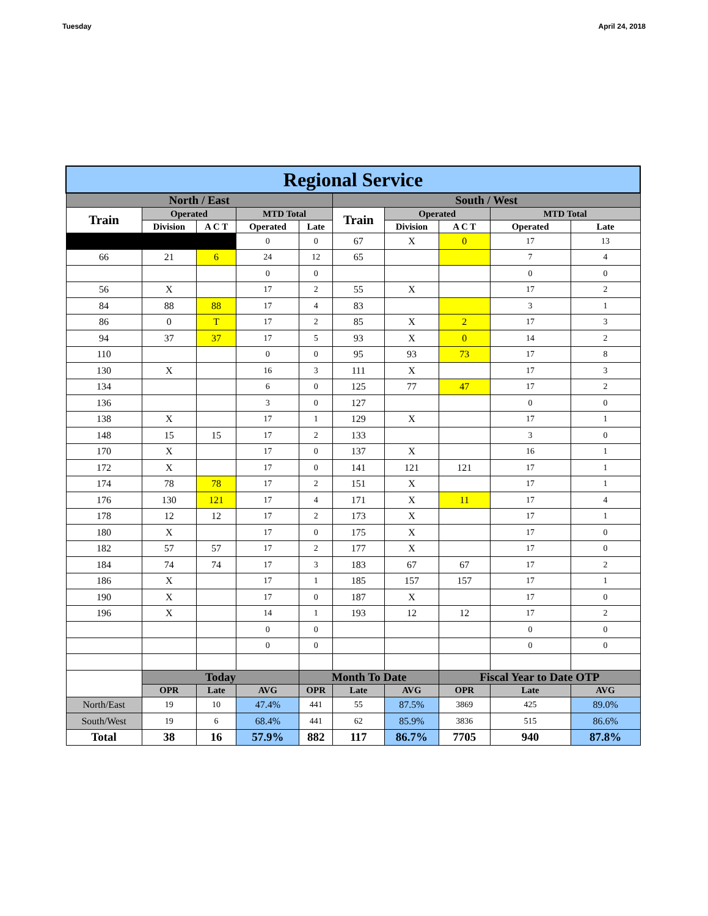Tuesday April 24, 2018
| Regional Service | | | | | | | | | |
| --- | --- | --- | --- | --- | --- | --- | --- | --- | --- |
| North / East | | | | | South / West | | | | |
| Train | Operated | | MTD Total | | Train | Operated | | MTD Total | |
| | Division | A C T | Operated | Late | | Division | A C T | Operated | Late |
| | | | 0 | 0 | 67 | X | 0 | 17 | 13 |
| 66 | 21 | 6 | 24 | 12 | 65 | | | 7 | 4 |
| | | | 0 | 0 | | | | 0 | 0 |
| 56 | X | | 17 | 2 | 55 | X | | 17 | 2 |
| 84 | 88 | 88 | 17 | 4 | 83 | | | 3 | 1 |
| 86 | 0 | T | 17 | 2 | 85 | X | 2 | 17 | 3 |
| 94 | 37 | 37 | 17 | 5 | 93 | X | 0 | 14 | 2 |
| 110 | | | 0 | 0 | 95 | 93 | 73 | 17 | 8 |
| 130 | X | | 16 | 3 | 111 | X | | 17 | 3 |
| 134 | | | 6 | 0 | 125 | 77 | 47 | 17 | 2 |
| 136 | | | 3 | 0 | 127 | | | 0 | 0 |
| 138 | X | | 17 | 1 | 129 | X | | 17 | 1 |
| 148 | 15 | 15 | 17 | 2 | 133 | | | 3 | 0 |
| 170 | X | | 17 | 0 | 137 | X | | 16 | 1 |
| 172 | X | | 17 | 0 | 141 | 121 | 121 | 17 | 1 |
| 174 | 78 | 78 | 17 | 2 | 151 | X | | 17 | 1 |
| 176 | 130 | 121 | 17 | 4 | 171 | X | 11 | 17 | 4 |
| 178 | 12 | 12 | 17 | 2 | 173 | X | | 17 | 1 |
| 180 | X | | 17 | 0 | 175 | X | | 17 | 0 |
| 182 | 57 | 57 | 17 | 2 | 177 | X | | 17 | 0 |
| 184 | 74 | 74 | 17 | 3 | 183 | 67 | 67 | 17 | 2 |
| 186 | X | | 17 | 1 | 185 | 157 | 157 | 17 | 1 |
| 190 | X | | 17 | 0 | 187 | X | | 17 | 0 |
| 196 | X | | 14 | 1 | 193 | 12 | 12 | 17 | 2 |
| | | | 0 | 0 | | | | 0 | 0 |
| | | | 0 | 0 | | | | 0 | 0 |
| | Today | | | Month To Date | | | Fiscal Year to Date OTP | | |
| | OPR | Late | AVG | OPR | Late | AVG | OPR | Late | AVG |
| North/East | 19 | 10 | 47.4% | 441 | 55 | 87.5% | 3869 | 425 | 89.0% |
| South/West | 19 | 6 | 68.4% | 441 | 62 | 85.9% | 3836 | 515 | 86.6% |
| Total | 38 | 16 | 57.9% | 882 | 117 | 86.7% | 7705 | 940 | 87.8% |